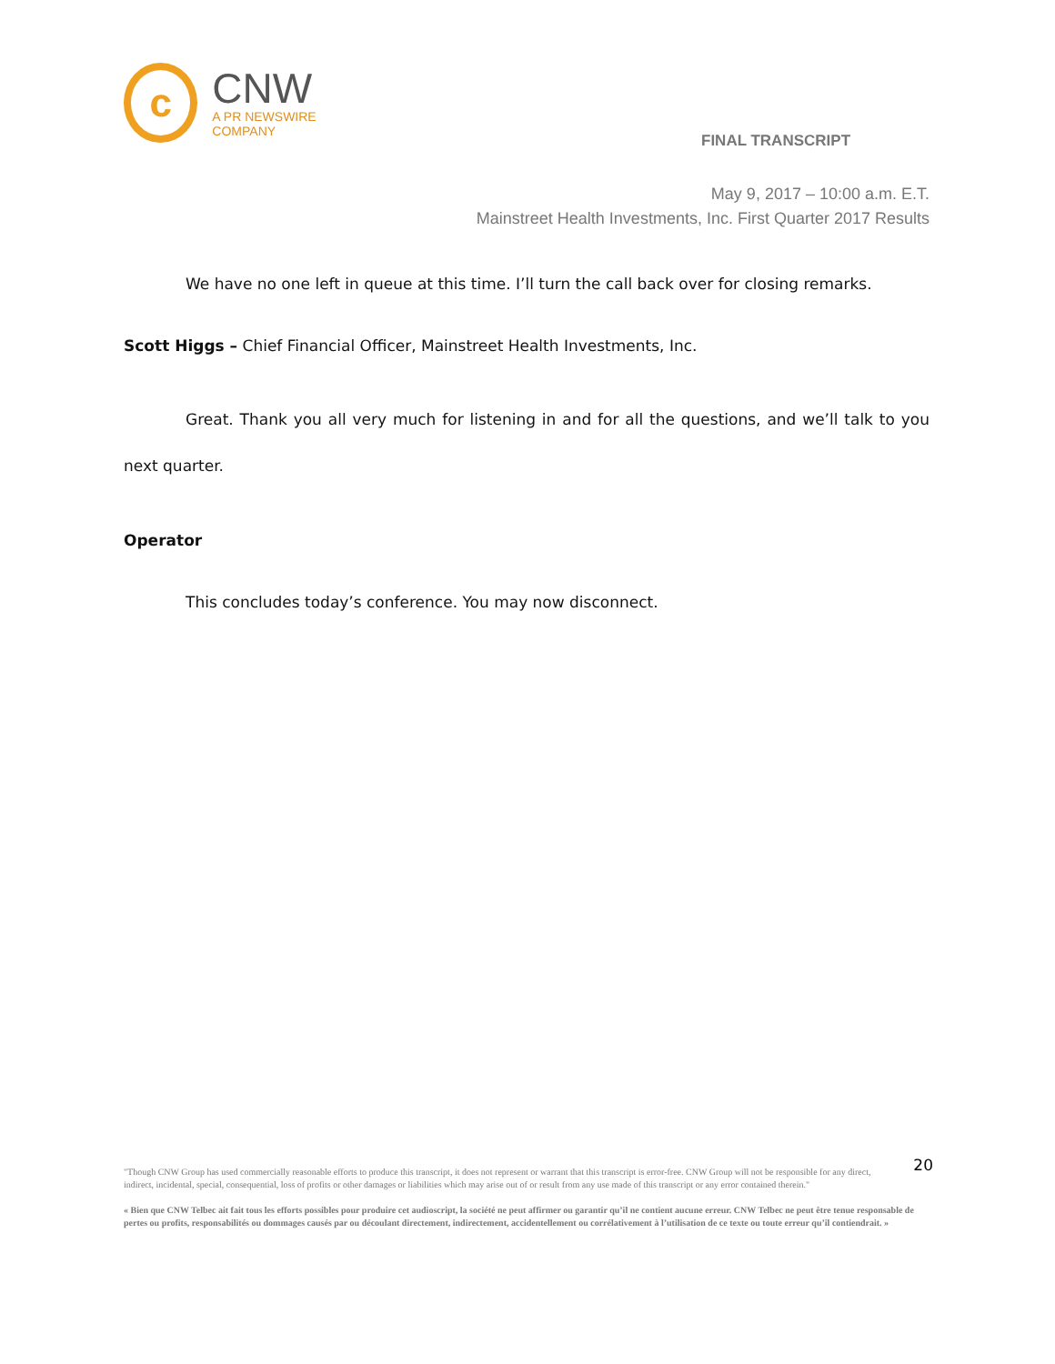c
CNW
A PR NEWSWIRE COMPANY
FINAL TRANSCRIPT
May 9, 2017 – 10:00 a.m. E.T.
Mainstreet Health Investments, Inc. First Quarter 2017 Results
We have no one left in queue at this time. I’ll turn the call back over for closing remarks.
Scott Higgs – Chief Financial Officer, Mainstreet Health Investments, Inc.
Great. Thank you all very much for listening in and for all the questions, and we’ll talk to you next quarter.
Operator
This concludes today’s conference. You may now disconnect.
20
"Though CNW Group has used commercially reasonable efforts to produce this transcript, it does not represent or warrant that this transcript is error-free. CNW Group will not be responsible for any direct, indirect, incidental, special, consequential, loss of profits or other damages or liabilities which may arise out of or result from any use made of this transcript or any error contained therein."
« Bien que CNW Telbec ait fait tous les efforts possibles pour produire cet audioscript, la société ne peut affirmer ou garantir qu’il ne contient aucune erreur. CNW Telbec ne peut être tenue responsable de pertes ou profits, responsabilités ou dommages causés par ou découlant directement, indirectement, accidentellement ou corrélativement à l’utilisation de ce texte ou toute erreur qu’il contiendrait. »